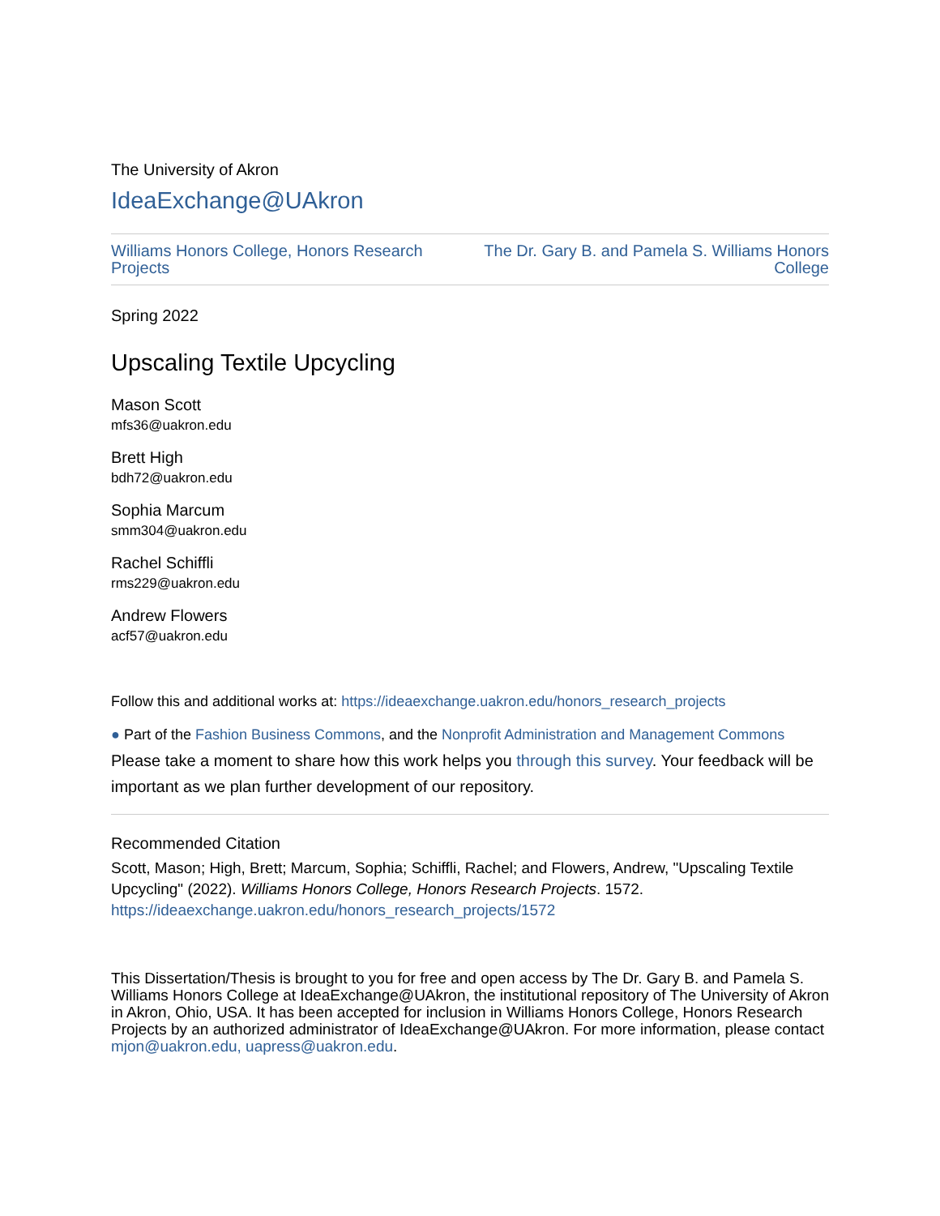The University of Akron
IdeaExchange@UAkron
Williams Honors College, Honors Research
Projects
The Dr. Gary B. and Pamela S. Williams Honors College
Spring 2022
Upscaling Textile Upcycling
Mason Scott
mfs36@uakron.edu
Brett High
bdh72@uakron.edu
Sophia Marcum
smm304@uakron.edu
Rachel Schiffli
rms229@uakron.edu
Andrew Flowers
acf57@uakron.edu
Follow this and additional works at: https://ideaexchange.uakron.edu/honors_research_projects
● Part of the Fashion Business Commons, and the Nonprofit Administration and Management Commons
Please take a moment to share how this work helps you through this survey. Your feedback will be important as we plan further development of our repository.
Recommended Citation
Scott, Mason; High, Brett; Marcum, Sophia; Schiffli, Rachel; and Flowers, Andrew, "Upscaling Textile Upcycling" (2022). Williams Honors College, Honors Research Projects. 1572.
https://ideaexchange.uakron.edu/honors_research_projects/1572
This Dissertation/Thesis is brought to you for free and open access by The Dr. Gary B. and Pamela S. Williams Honors College at IdeaExchange@UAkron, the institutional repository of The University of Akron in Akron, Ohio, USA. It has been accepted for inclusion in Williams Honors College, Honors Research Projects by an authorized administrator of IdeaExchange@UAkron. For more information, please contact mjon@uakron.edu, uapress@uakron.edu.